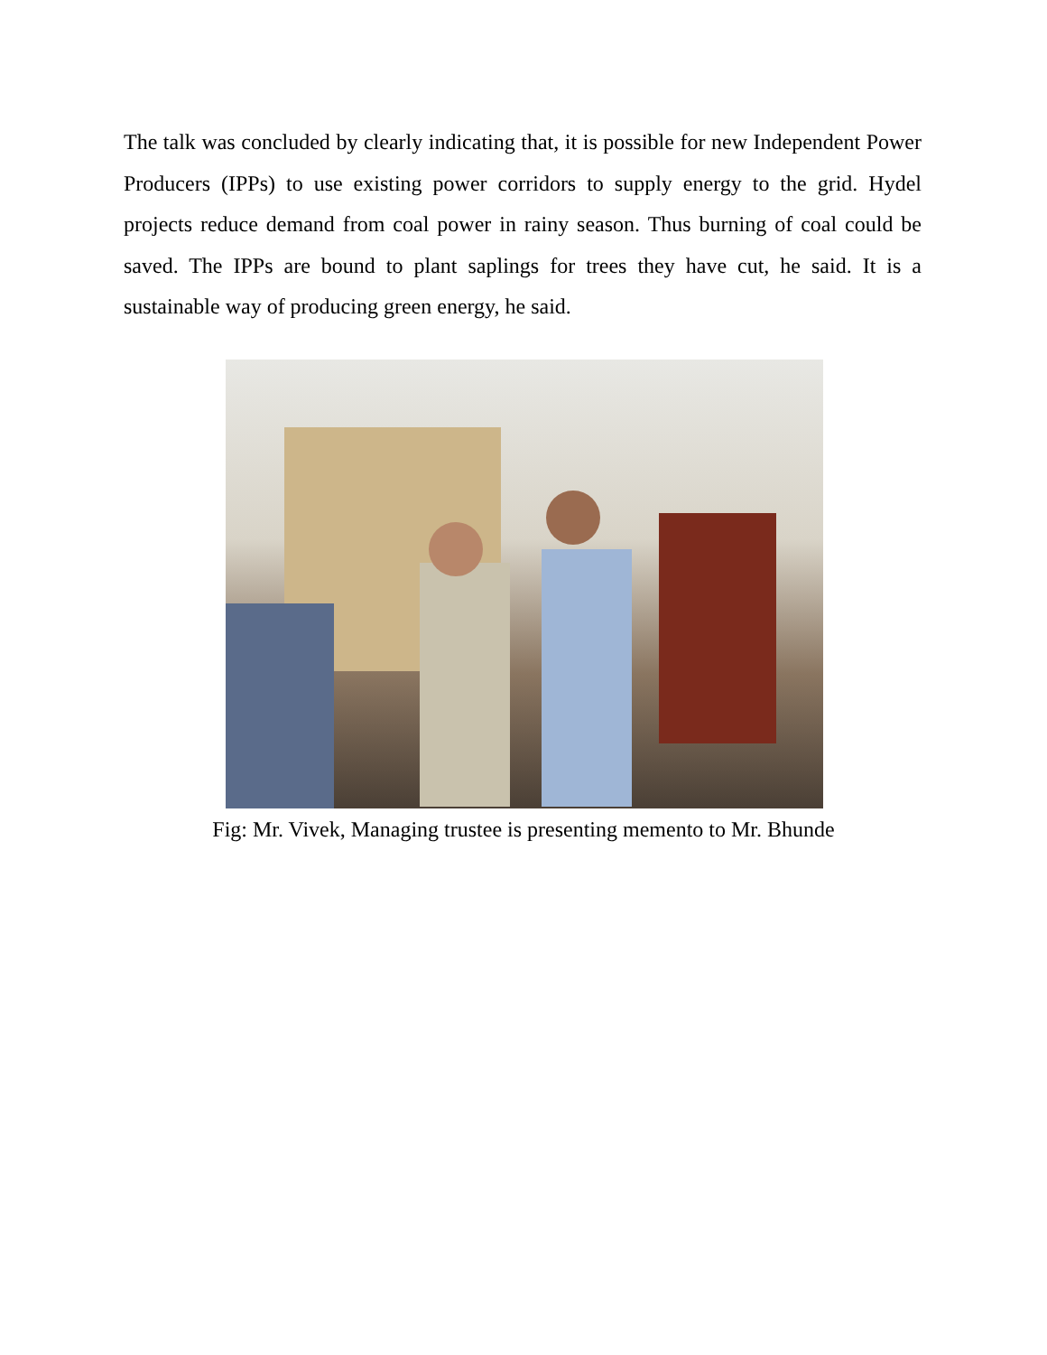The talk was concluded by clearly indicating that, it is possible for new Independent Power Producers (IPPs) to use existing power corridors to supply energy to the grid. Hydel projects reduce demand from coal power in rainy season. Thus burning of coal could be saved. The IPPs are bound to plant saplings for trees they have cut, he said. It is a sustainable way of producing green energy, he said.
Fig: Mr. Vivek, Managing trustee is presenting memento to Mr. Bhunde